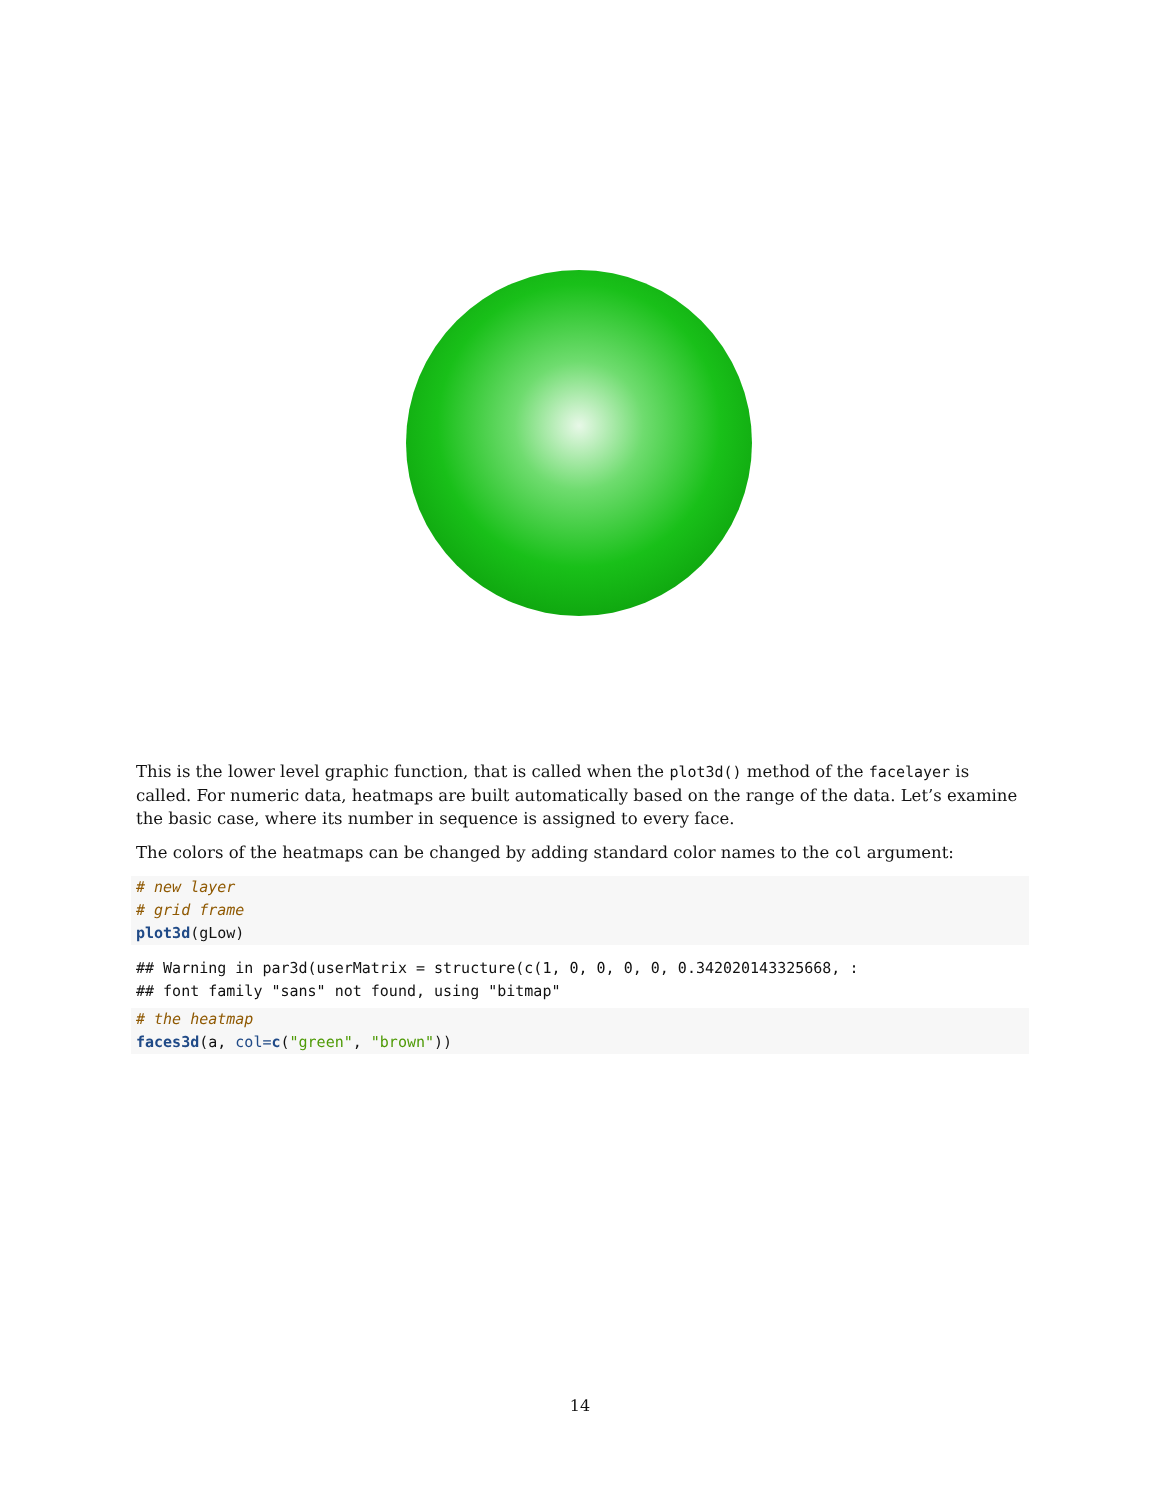This is the lower level graphic function, that is called when the plot3d() method of the facelayer is called. For numeric data, heatmaps are built automatically based on the range of the data. Let’s examine the basic case, where its number in sequence is assigned to every face.
The colors of the heatmaps can be changed by adding standard color names to the col argument:
# new layer
# grid frame
plot3d(gLow)
## Warning in par3d(userMatrix = structure(c(1, 0, 0, 0, 0, 0.342020143325668, :
## font family "sans" not found, using "bitmap"
# the heatmap
faces3d(a, col=c("green", "brown"))
14